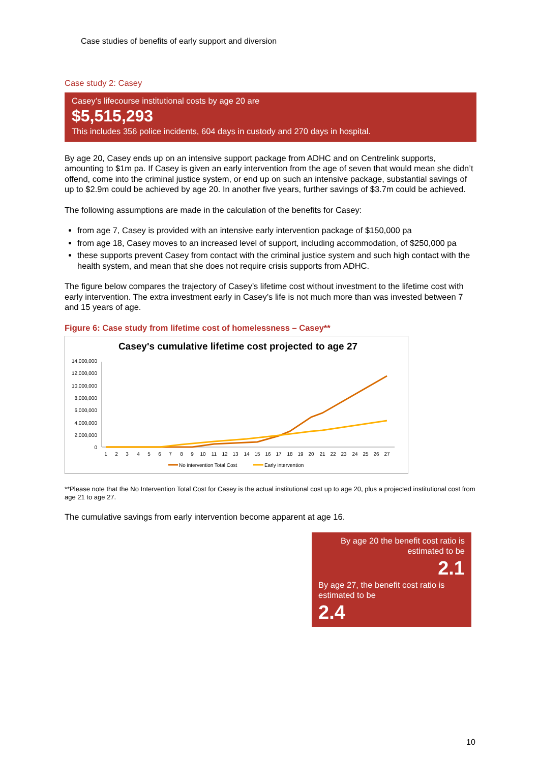Case studies of benefits of early support and diversion
Case study 2: Casey
Casey’s lifecourse institutional costs by age 20 are
$5,515,293
This includes 356 police incidents, 604 days in custody and 270 days in hospital.
By age 20, Casey ends up on an intensive support package from ADHC and on Centrelink supports, amounting to $1m pa. If Casey is given an early intervention from the age of seven that would mean she didn’t offend, come into the criminal justice system, or end up on such an intensive package, substantial savings of up to $2.9m could be achieved by age 20. In another five years, further savings of $3.7m could be achieved.
The following assumptions are made in the calculation of the benefits for Casey:
from age 7, Casey is provided with an intensive early intervention package of $150,000 pa
from age 18, Casey moves to an increased level of support, including accommodation, of $250,000 pa
these supports prevent Casey from contact with the criminal justice system and such high contact with the health system, and mean that she does not require crisis supports from ADHC.
The figure below compares the trajectory of Casey’s lifetime cost without investment to the lifetime cost with early intervention. The extra investment early in Casey’s life is not much more than was invested between 7 and 15 years of age.
Figure 6: Case study from lifetime cost of homelessness – Casey**
Casey's cumulative lifetime cost projected to age 27
14,000,000
12,000,000
10,000,000
8,000,000
6,000,000
4,000,000
2,000,000
0
1
2
3
4
5
6
7
8
9
10
11
12
13
14
15
16
17
18
19
20
21
22
23
24
25
26
27
No intervention Total Cost
Early intervention
**Please note that the No Intervention Total Cost for Casey is the actual institutional cost up to age 20, plus a projected institutional cost from age 21 to age 27.
The cumulative savings from early intervention become apparent at age 16.
By age 20 the benefit cost ratio is estimated to be
2.1
By age 27, the benefit cost ratio is estimated to be
2.4
10